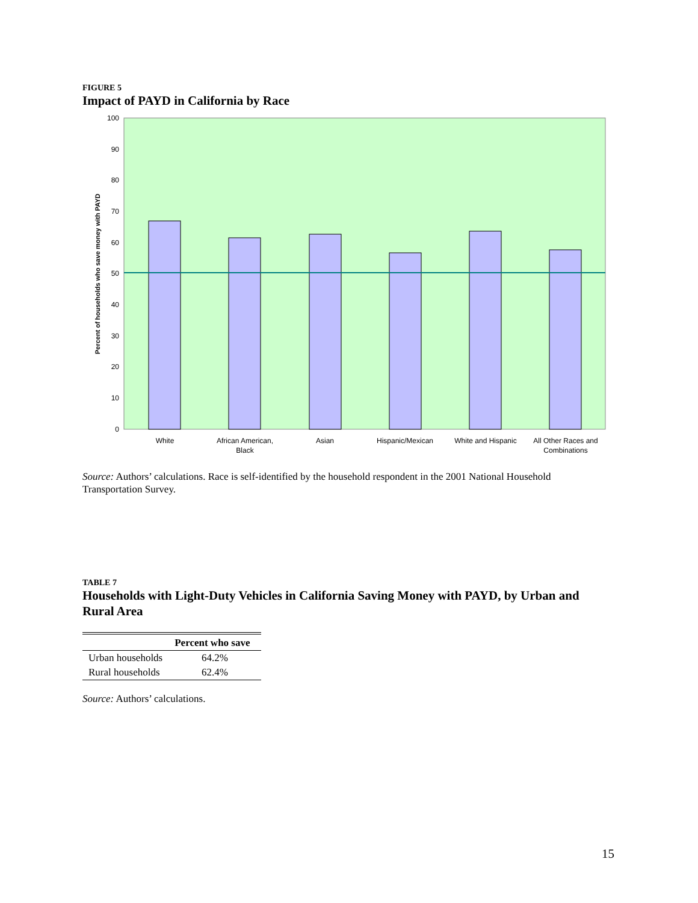FIGURE 5
Impact of PAYD in California by Race
0
10
20
30
40
50
60
70
80
90
100
White
African American,
Black
Asian
Hispanic/Mexican
White and Hispanic
All Other Races and
Combinations
Percent of households who save money with PAYD
Source: Authors’ calculations. Race is self-identified by the household respondent in the 2001 National Household Transportation Survey.
TABLE 7
Households with Light-Duty Vehicles in California Saving Money with PAYD, by Urban and Rural Area
| | Percent who save |
| --- | --- |
| Urban households | 64.2% |
| Rural households | 62.4% |
Source: Authors’ calculations.
15